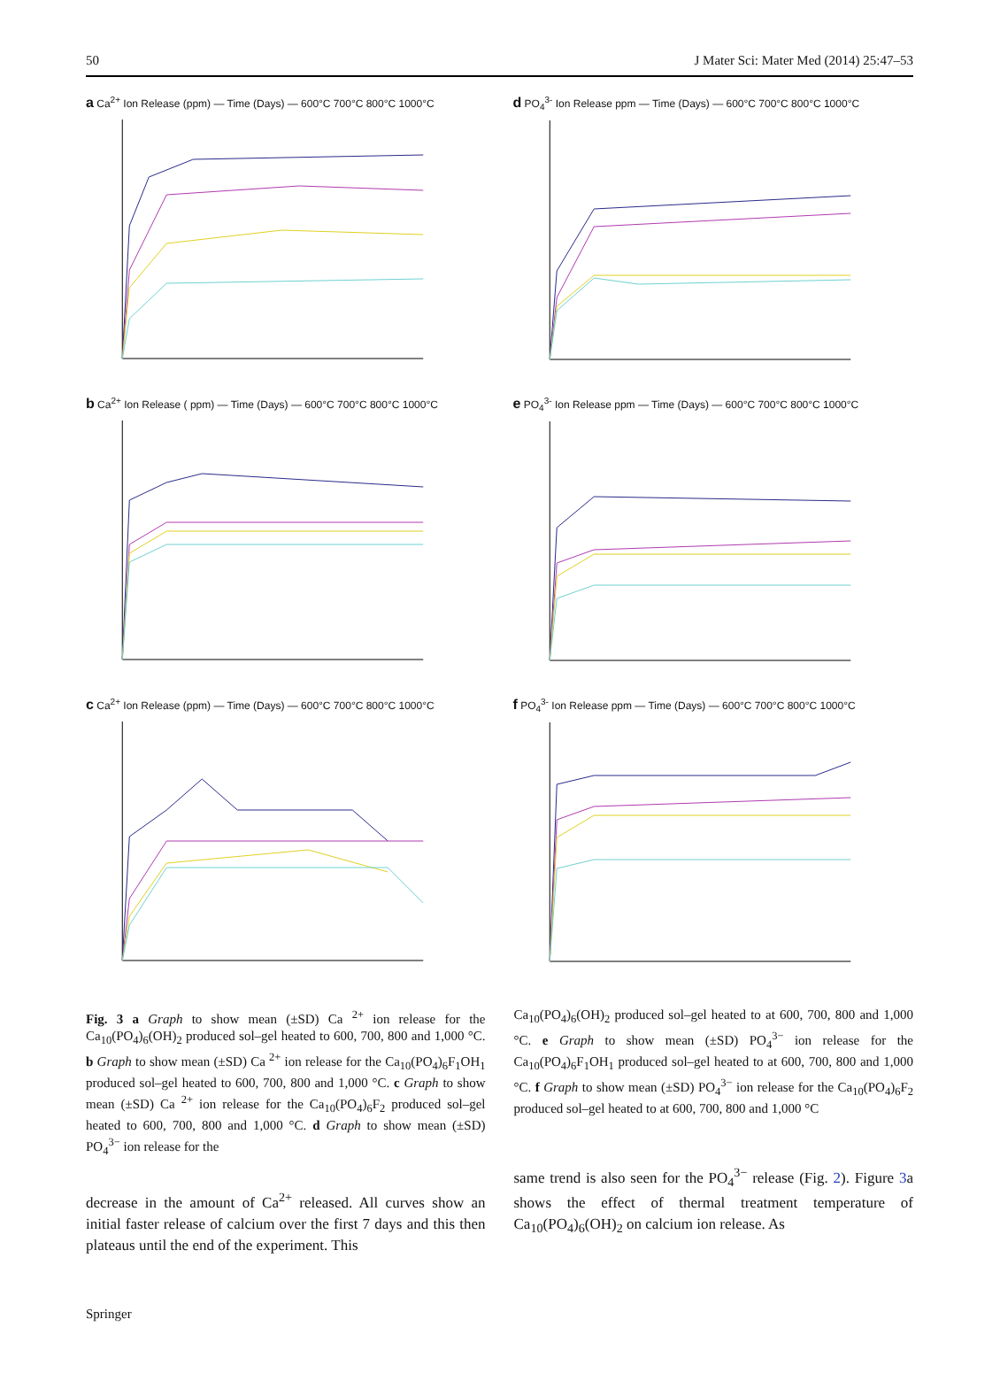50 J Mater Sci: Mater Med (2014) 25:47–53
a Ca<sup>2+</sup> Ion Release (ppm) — Time (Days) — 600°C 700°C 800°C 1000°C
d PO<sub>4</sub><sup>3-</sup> Ion Release ppm — Time (Days) — 600°C 700°C 800°C 1000°C
b Ca<sup>2+</sup> Ion Release ( ppm) — Time (Days) — 600°C 700°C 800°C 1000°C
e PO<sub>4</sub><sup>3-</sup> Ion Release ppm — Time (Days) — 600°C 700°C 800°C 1000°C
c Ca<sup>2+</sup> Ion Release (ppm) — Time (Days) — 600°C 700°C 800°C 1000°C
f PO<sub>4</sub><sup>3-</sup> Ion Release ppm — Time (Days) — 600°C 700°C 800°C 1000°C
Fig. 3 a Graph to show mean (±SD) Ca <sup>2+</sup> ion release for the Ca<sub>10</sub>(PO<sub>4</sub>)<sub>6</sub>(OH)<sub>2</sub> produced sol–gel heated to 600, 700, 800 and 1,000 °C. b Graph to show mean (±SD) Ca <sup>2+</sup> ion release for the Ca<sub>10</sub>(PO<sub>4</sub>)<sub>6</sub>F<sub>1</sub>OH<sub>1</sub> produced sol–gel heated to 600, 700, 800 and 1,000 °C. c Graph to show mean (±SD) Ca <sup>2+</sup> ion release for the Ca<sub>10</sub>(PO<sub>4</sub>)<sub>6</sub>F<sub>2</sub> produced sol–gel heated to 600, 700, 800 and 1,000 °C. d Graph to show mean (±SD) PO<sub>4</sub><sup>3−</sup> ion release for the
decrease in the amount of Ca<sup>2+</sup> released. All curves show an initial faster release of calcium over the first 7 days and this then plateaus until the end of the experiment. This
Ca<sub>10</sub>(PO<sub>4</sub>)<sub>6</sub>(OH)<sub>2</sub> produced sol–gel heated to at 600, 700, 800 and 1,000 °C. e Graph to show mean (±SD) PO<sub>4</sub><sup>3−</sup> ion release for the Ca<sub>10</sub>(PO<sub>4</sub>)<sub>6</sub>F<sub>1</sub>OH<sub>1</sub> produced sol–gel heated to at 600, 700, 800 and 1,000 °C. f Graph to show mean (±SD) PO<sub>4</sub><sup>3−</sup> ion release for the Ca<sub>10</sub>(PO<sub>4</sub>)<sub>6</sub>F<sub>2</sub> produced sol–gel heated to at 600, 700, 800 and 1,000 °C
same trend is also seen for the PO<sub>4</sub><sup>3−</sup> release (Fig. 2). Figure 3a shows the effect of thermal treatment temperature of Ca<sub>10</sub>(PO<sub>4</sub>)<sub>6</sub>(OH)<sub>2</sub> on calcium ion release. As
Springer